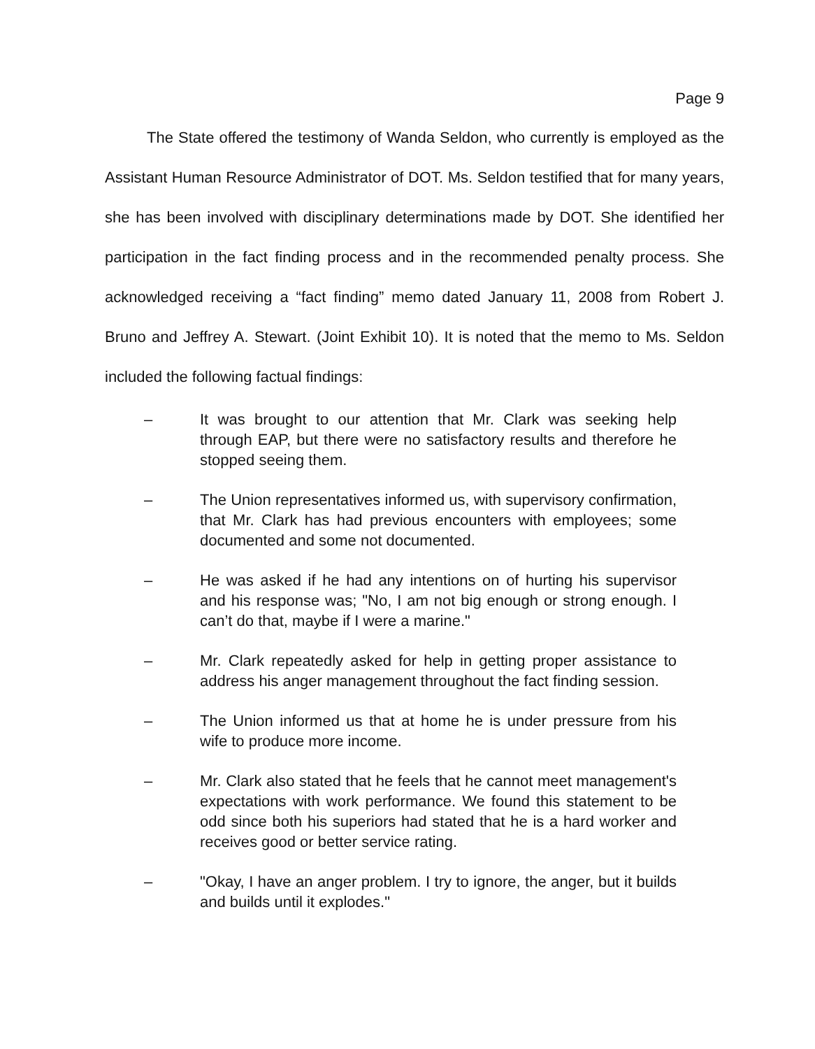Page 9
The State offered the testimony of Wanda Seldon, who currently is employed as the Assistant Human Resource Administrator of DOT. Ms. Seldon testified that for many years, she has been involved with disciplinary determinations made by DOT. She identified her participation in the fact finding process and in the recommended penalty process. She acknowledged receiving a “fact finding” memo dated January 11, 2008 from Robert J. Bruno and Jeffrey A. Stewart. (Joint Exhibit 10). It is noted that the memo to Ms. Seldon included the following factual findings:
– It was brought to our attention that Mr. Clark was seeking help through EAP, but there were no satisfactory results and therefore he stopped seeing them.
– The Union representatives informed us, with supervisory confirmation, that Mr. Clark has had previous encounters with employees; some documented and some not documented.
– He was asked if he had any intentions on of hurting his supervisor and his response was; "No, I am not big enough or strong enough. I can’t do that, maybe if I were a marine."
– Mr. Clark repeatedly asked for help in getting proper assistance to address his anger management throughout the fact finding session.
– The Union informed us that at home he is under pressure from his wife to produce more income.
– Mr. Clark also stated that he feels that he cannot meet management's expectations with work performance. We found this statement to be odd since both his superiors had stated that he is a hard worker and receives good or better service rating.
– "Okay, I have an anger problem. I try to ignore, the anger, but it builds and builds until it explodes."